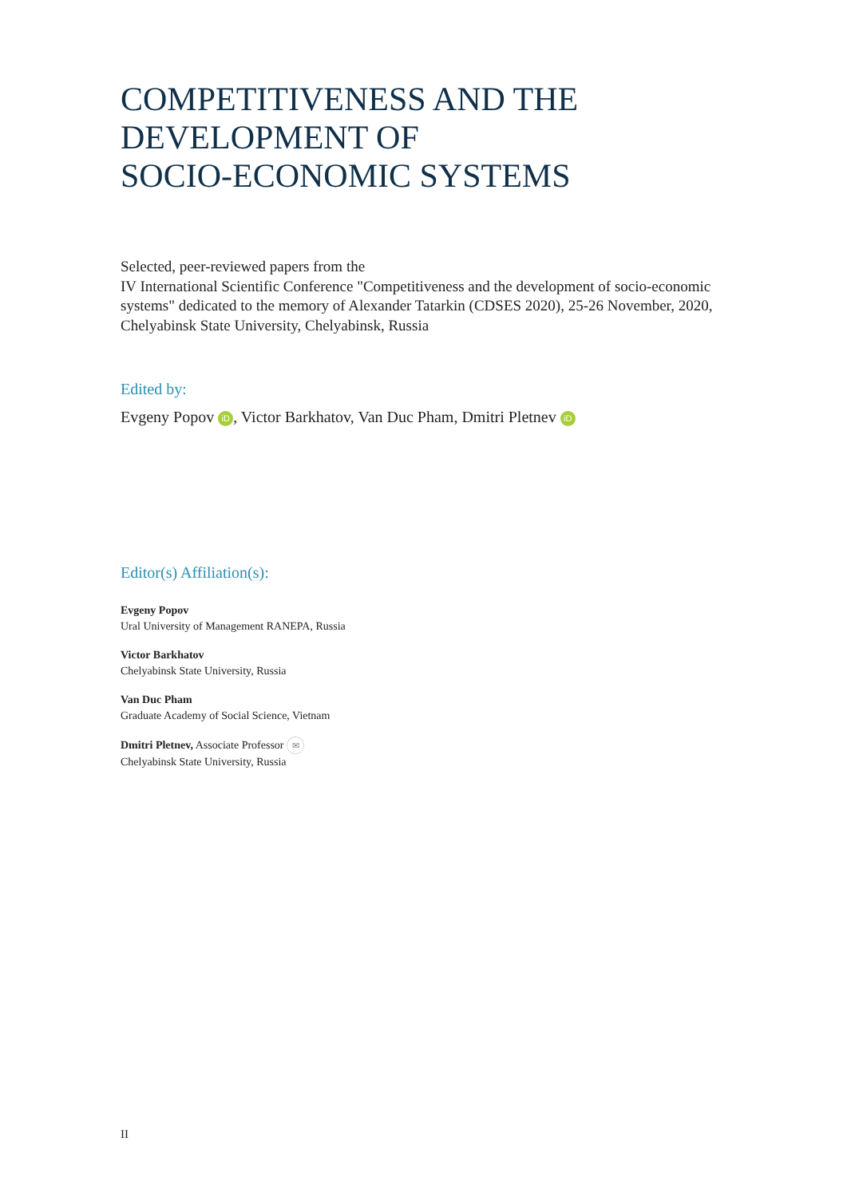COMPETITIVENESS AND THE
DEVELOPMENT OF
SOCIO-ECONOMIC SYSTEMS
Selected, peer-reviewed papers from the
IV International Scientific Conference "Competitiveness and the development of socio-economic systems" dedicated to the memory of Alexander Tatarkin (CDSES 2020), 25-26 November, 2020, Chelyabinsk State University, Chelyabinsk, Russia
Edited by:
Evgeny Popov iD, Victor Barkhatov, Van Duc Pham, Dmitri Pletnev iD
Editor(s) Affiliation(s):
Evgeny Popov
Ural University of Management RANEPA, Russia
Victor Barkhatov
Chelyabinsk State University, Russia
Van Duc Pham
Graduate Academy of Social Science, Vietnam
Dmitri Pletnev, Associate Professor ✉
Chelyabinsk State University, Russia
II